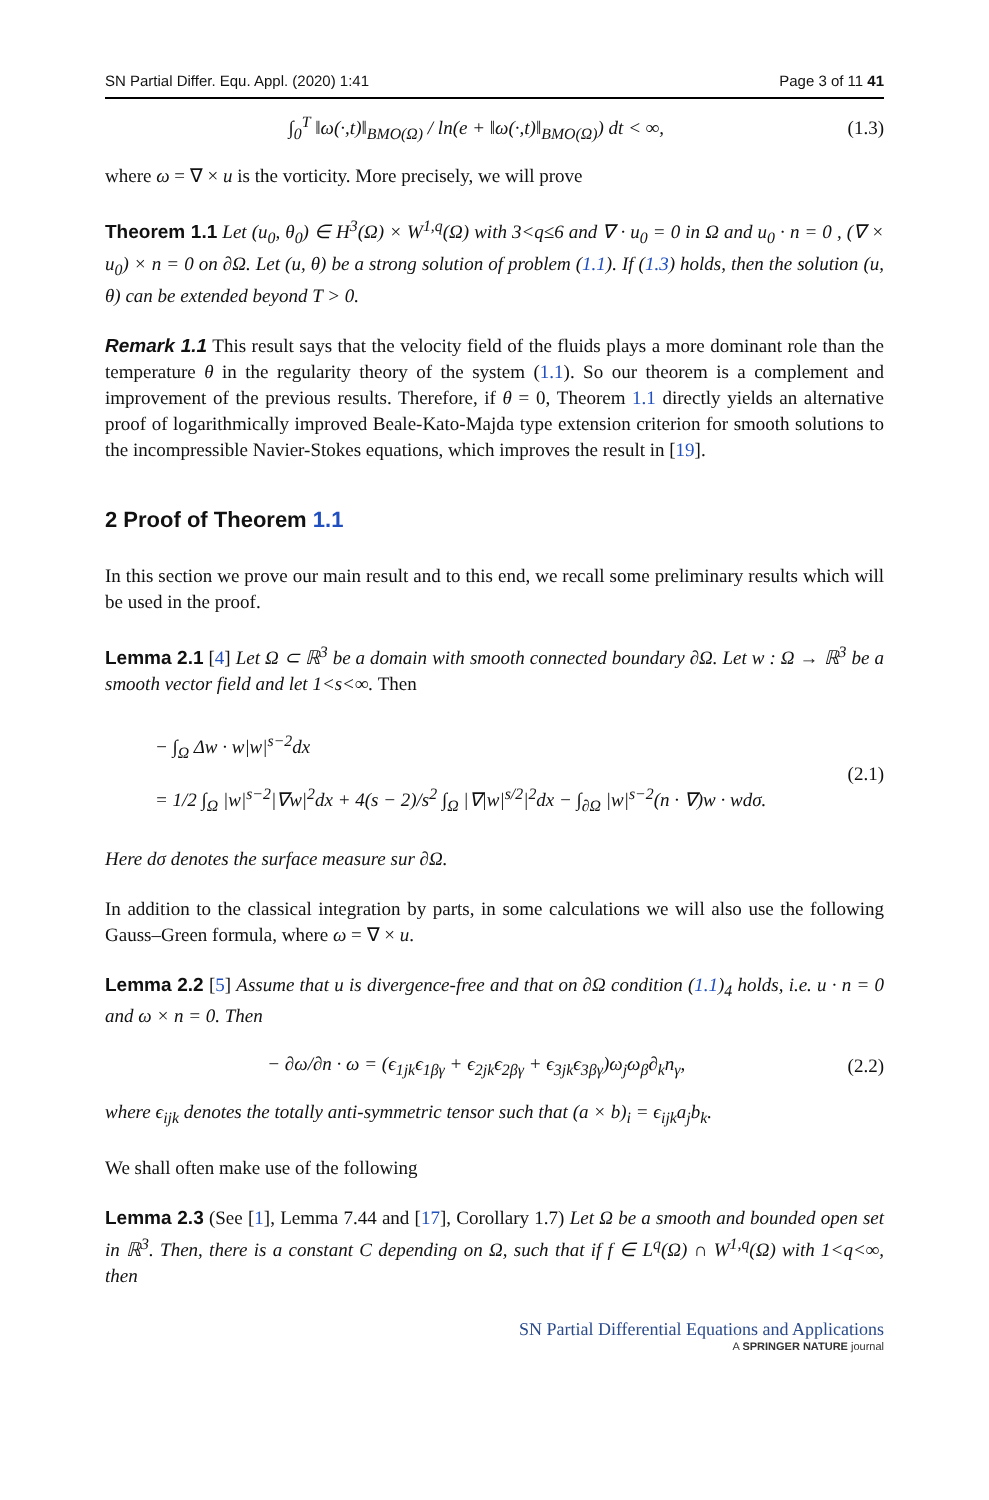SN Partial Differ. Equ. Appl. (2020) 1:41 Page 3 of 11 41
∫<sub>0</sub><sup>T</sup> ‖ω(·,t)‖<sub>BMO(Ω)</sub> / ln(e + ‖ω(·,t)‖<sub>BMO(Ω)</sub>) dt < ∞,
(1.3)
where ω = ∇ × u is the vorticity. More precisely, we will prove
Theorem 1.1 Let (u<sub>0</sub>, θ<sub>0</sub>) ∈ H<sup>3</sup>(Ω) × W<sup>1,q</sup>(Ω) with 3<q≤6 and ∇ · u<sub>0</sub> = 0 in Ω and u<sub>0</sub> · n = 0 , (∇ × u<sub>0</sub>) × n = 0 on ∂Ω. Let (u, θ) be a strong solution of problem (1.1). If (1.3) holds, then the solution (u, θ) can be extended beyond T > 0.
Remark 1.1 This result says that the velocity field of the fluids plays a more dominant role than the temperature θ in the regularity theory of the system (1.1). So our theorem is a complement and improvement of the previous results. Therefore, if θ = 0, Theorem 1.1 directly yields an alternative proof of logarithmically improved Beale-Kato-Majda type extension criterion for smooth solutions to the incompressible Navier-Stokes equations, which improves the result in [19].
2 Proof of Theorem 1.1
In this section we prove our main result and to this end, we recall some preliminary results which will be used in the proof.
Lemma 2.1 [4] Let Ω ⊂ ℝ<sup>3</sup> be a domain with smooth connected boundary ∂Ω. Let w : Ω → ℝ<sup>3</sup> be a smooth vector field and let 1<s<∞. Then
− ∫<sub>Ω</sub> Δw · w|w|<sup>s−2</sup>dx
= 1/2 ∫<sub>Ω</sub> |w|<sup>s−2</sup>|∇w|<sup>2</sup>dx + 4(s − 2)/s<sup>2</sup> ∫<sub>Ω</sub> |∇|w|<sup>s/2</sup>|<sup>2</sup>dx − ∫<sub>∂Ω</sub> |w|<sup>s−2</sup>(n · ∇)w · wdσ.
(2.1)
Here dσ denotes the surface measure sur ∂Ω.
In addition to the classical integration by parts, in some calculations we will also use the following Gauss–Green formula, where ω = ∇ × u.
Lemma 2.2 [5] Assume that u is divergence-free and that on ∂Ω condition (1.1)<sub>4</sub> holds, i.e. u · n = 0 and ω × n = 0. Then
− ∂ω/∂n · ω = (ϵ<sub>1jk</sub>ϵ<sub>1βγ</sub> + ϵ<sub>2jk</sub>ϵ<sub>2βγ</sub> + ϵ<sub>3jk</sub>ϵ<sub>3βγ</sub>)ω<sub>j</sub>ω<sub>β</sub>∂<sub>k</sub>n<sub>γ</sub>,
(2.2)
where ϵ<sub>ijk</sub> denotes the totally anti-symmetric tensor such that (a × b)<sub>i</sub> = ϵ<sub>ijk</sub>a<sub>j</sub>b<sub>k</sub>.
We shall often make use of the following
Lemma 2.3 (See [1], Lemma 7.44 and [17], Corollary 1.7) Let Ω be a smooth and bounded open set in ℝ<sup>3</sup>. Then, there is a constant C depending on Ω, such that if f ∈ L<sup>q</sup>(Ω) ∩ W<sup>1,q</sup>(Ω) with 1<q<∞, then
SN Partial Differential Equations and Applications
A SPRINGER NATURE journal